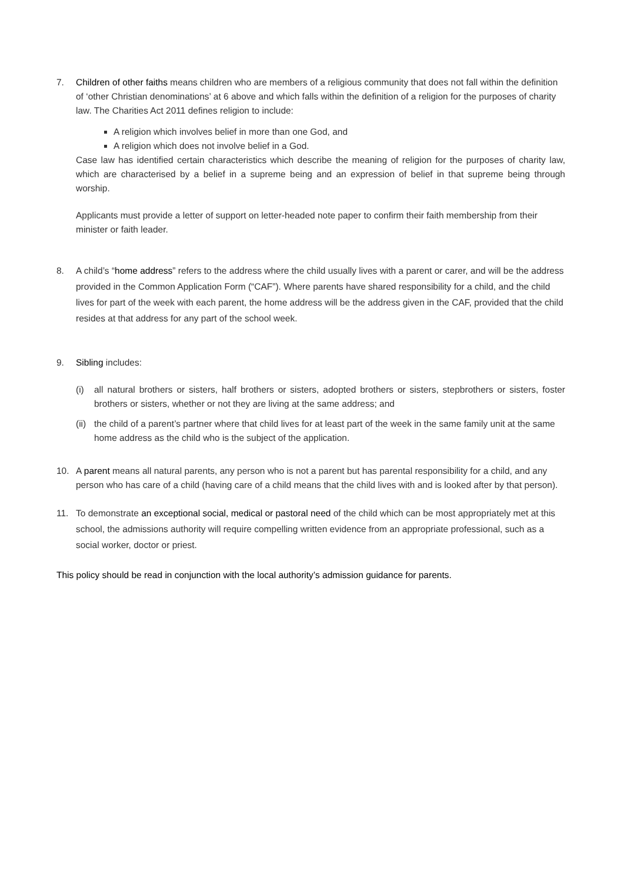7. Children of other faiths means children who are members of a religious community that does not fall within the definition of ‘other Christian denominations’ at 6 above and which falls within the definition of a religion for the purposes of charity law. The Charities Act 2011 defines religion to include:
A religion which involves belief in more than one God, and
A religion which does not involve belief in a God.
Case law has identified certain characteristics which describe the meaning of religion for the purposes of charity law, which are characterised by a belief in a supreme being and an expression of belief in that supreme being through worship.
Applicants must provide a letter of support on letter-headed note paper to confirm their faith membership from their minister or faith leader.
8. A child’s “home address” refers to the address where the child usually lives with a parent or carer, and will be the address provided in the Common Application Form (“CAF”). Where parents have shared responsibility for a child, and the child lives for part of the week with each parent, the home address will be the address given in the CAF, provided that the child resides at that address for any part of the school week.
9. Sibling includes:
(i) all natural brothers or sisters, half brothers or sisters, adopted brothers or sisters, stepbrothers or sisters, foster brothers or sisters, whether or not they are living at the same address; and
(ii)
the child of a parent’s partner where that child lives for at least part of the week in the same family unit at the same home address as the child who is the subject of the application.
10. A parent means all natural parents, any person who is not a parent but has parental responsibility for a child, and any person who has care of a child (having care of a child means that the child lives with and is looked after by that person).
11. To demonstrate an exceptional social, medical or pastoral need of the child which can be most appropriately met at this school, the admissions authority will require compelling written evidence from an appropriate professional, such as a social worker, doctor or priest.
This policy should be read in conjunction with the local authority’s admission guidance for parents.